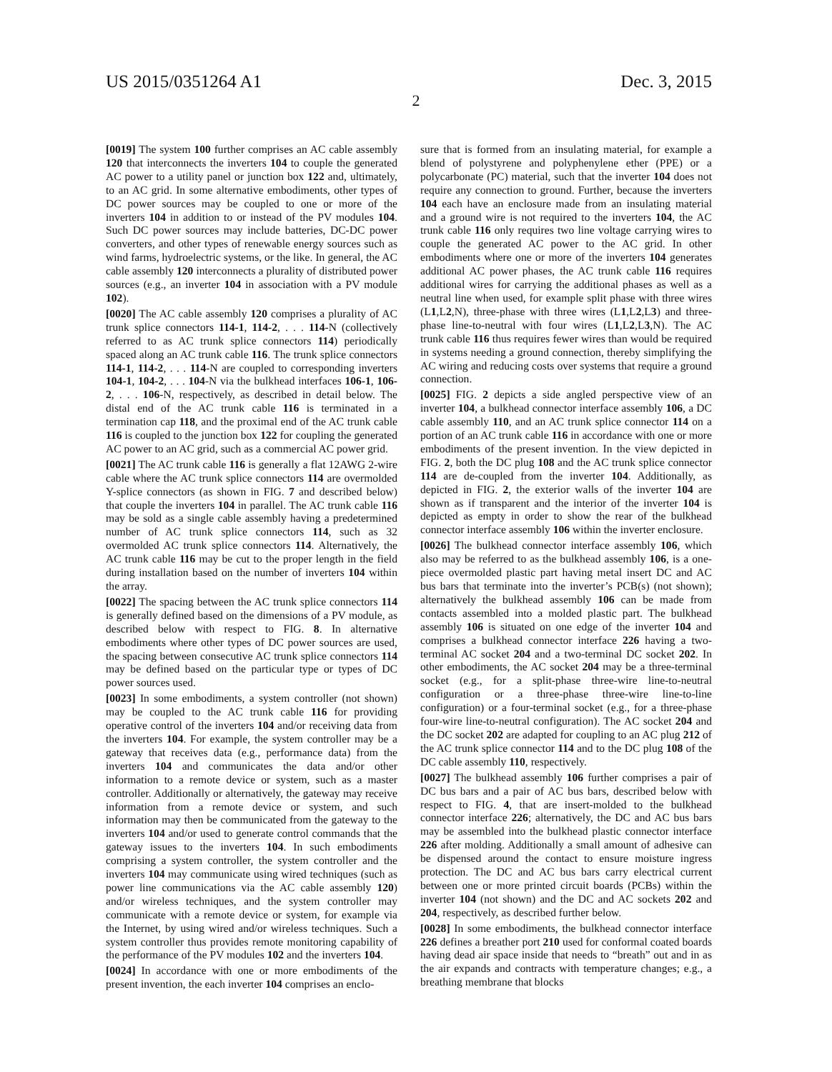US 2015/0351264 A1 Dec. 3, 2015
2
[0019] The system 100 further comprises an AC cable assembly 120 that interconnects the inverters 104 to couple the generated AC power to a utility panel or junction box 122 and, ultimately, to an AC grid. In some alternative embodiments, other types of DC power sources may be coupled to one or more of the inverters 104 in addition to or instead of the PV modules 104. Such DC power sources may include batteries, DC-DC power converters, and other types of renewable energy sources such as wind farms, hydroelectric systems, or the like. In general, the AC cable assembly 120 interconnects a plurality of distributed power sources (e.g., an inverter 104 in association with a PV module 102).
[0020] The AC cable assembly 120 comprises a plurality of AC trunk splice connectors 114-1, 114-2, . . . 114-N (collectively referred to as AC trunk splice connectors 114) periodically spaced along an AC trunk cable 116. The trunk splice connectors 114-1, 114-2, . . . 114-N are coupled to corresponding inverters 104-1, 104-2, . . . 104-N via the bulkhead interfaces 106-1, 106-2, . . . 106-N, respectively, as described in detail below. The distal end of the AC trunk cable 116 is terminated in a termination cap 118, and the proximal end of the AC trunk cable 116 is coupled to the junction box 122 for coupling the generated AC power to an AC grid, such as a commercial AC power grid.
[0021] The AC trunk cable 116 is generally a flat 12AWG 2-wire cable where the AC trunk splice connectors 114 are overmolded Y-splice connectors (as shown in FIG. 7 and described below) that couple the inverters 104 in parallel. The AC trunk cable 116 may be sold as a single cable assembly having a predetermined number of AC trunk splice connectors 114, such as 32 overmolded AC trunk splice connectors 114. Alternatively, the AC trunk cable 116 may be cut to the proper length in the field during installation based on the number of inverters 104 within the array.
[0022] The spacing between the AC trunk splice connectors 114 is generally defined based on the dimensions of a PV module, as described below with respect to FIG. 8. In alternative embodiments where other types of DC power sources are used, the spacing between consecutive AC trunk splice connectors 114 may be defined based on the particular type or types of DC power sources used.
[0023] In some embodiments, a system controller (not shown) may be coupled to the AC trunk cable 116 for providing operative control of the inverters 104 and/or receiving data from the inverters 104. For example, the system controller may be a gateway that receives data (e.g., performance data) from the inverters 104 and communicates the data and/or other information to a remote device or system, such as a master controller. Additionally or alternatively, the gateway may receive information from a remote device or system, and such information may then be communicated from the gateway to the inverters 104 and/or used to generate control commands that the gateway issues to the inverters 104. In such embodiments comprising a system controller, the system controller and the inverters 104 may communicate using wired techniques (such as power line communications via the AC cable assembly 120) and/or wireless techniques, and the system controller may communicate with a remote device or system, for example via the Internet, by using wired and/or wireless techniques. Such a system controller thus provides remote monitoring capability of the performance of the PV modules 102 and the inverters 104.
[0024] In accordance with one or more embodiments of the present invention, the each inverter 104 comprises an enclo-
sure that is formed from an insulating material, for example a blend of polystyrene and polyphenylene ether (PPE) or a polycarbonate (PC) material, such that the inverter 104 does not require any connection to ground. Further, because the inverters 104 each have an enclosure made from an insulating material and a ground wire is not required to the inverters 104, the AC trunk cable 116 only requires two line voltage carrying wires to couple the generated AC power to the AC grid. In other embodiments where one or more of the inverters 104 generates additional AC power phases, the AC trunk cable 116 requires additional wires for carrying the additional phases as well as a neutral line when used, for example split phase with three wires (L1,L2,N), three-phase with three wires (L1,L2,L3) and three-phase line-to-neutral with four wires (L1,L2,L3,N). The AC trunk cable 116 thus requires fewer wires than would be required in systems needing a ground connection, thereby simplifying the AC wiring and reducing costs over systems that require a ground connection.
[0025] FIG. 2 depicts a side angled perspective view of an inverter 104, a bulkhead connector interface assembly 106, a DC cable assembly 110, and an AC trunk splice connector 114 on a portion of an AC trunk cable 116 in accordance with one or more embodiments of the present invention. In the view depicted in FIG. 2, both the DC plug 108 and the AC trunk splice connector 114 are de-coupled from the inverter 104. Additionally, as depicted in FIG. 2, the exterior walls of the inverter 104 are shown as if transparent and the interior of the inverter 104 is depicted as empty in order to show the rear of the bulkhead connector interface assembly 106 within the inverter enclosure.
[0026] The bulkhead connector interface assembly 106, which also may be referred to as the bulkhead assembly 106, is a one-piece overmolded plastic part having metal insert DC and AC bus bars that terminate into the inverter’s PCB(s) (not shown); alternatively the bulkhead assembly 106 can be made from contacts assembled into a molded plastic part. The bulkhead assembly 106 is situated on one edge of the inverter 104 and comprises a bulkhead connector interface 226 having a two-terminal AC socket 204 and a two-terminal DC socket 202. In other embodiments, the AC socket 204 may be a three-terminal socket (e.g., for a split-phase three-wire line-to-neutral configuration or a three-phase three-wire line-to-line configuration) or a four-terminal socket (e.g., for a three-phase four-wire line-to-neutral configuration). The AC socket 204 and the DC socket 202 are adapted for coupling to an AC plug 212 of the AC trunk splice connector 114 and to the DC plug 108 of the DC cable assembly 110, respectively.
[0027] The bulkhead assembly 106 further comprises a pair of DC bus bars and a pair of AC bus bars, described below with respect to FIG. 4, that are insert-molded to the bulkhead connector interface 226; alternatively, the DC and AC bus bars may be assembled into the bulkhead plastic connector interface 226 after molding. Additionally a small amount of adhesive can be dispensed around the contact to ensure moisture ingress protection. The DC and AC bus bars carry electrical current between one or more printed circuit boards (PCBs) within the inverter 104 (not shown) and the DC and AC sockets 202 and 204, respectively, as described further below.
[0028] In some embodiments, the bulkhead connector interface 226 defines a breather port 210 used for conformal coated boards having dead air space inside that needs to “breath” out and in as the air expands and contracts with temperature changes; e.g., a breathing membrane that blocks